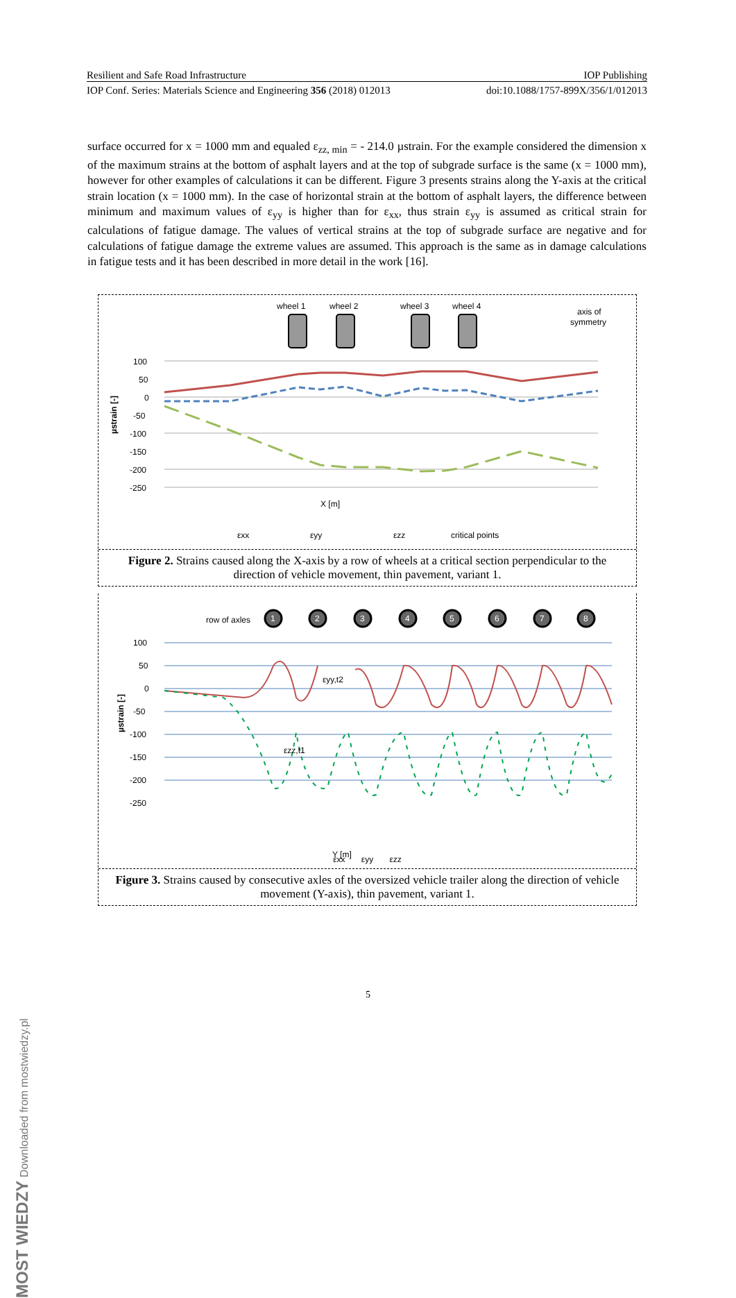Resilient and Safe Road Infrastructure IOP Publishing
IOP Conf. Series: Materials Science and Engineering 356 (2018) 012013 doi:10.1088/1757-899X/356/1/012013
surface occurred for x = 1000 mm and equaled ε<sub>zz, min</sub> = - 214.0 µstrain. For the example considered the dimension x of the maximum strains at the bottom of asphalt layers and at the top of subgrade surface is the same (x = 1000 mm), however for other examples of calculations it can be different. Figure 3 presents strains along the Y-axis at the critical strain location (x = 1000 mm). In the case of horizontal strain at the bottom of asphalt layers, the difference between minimum and maximum values of ε<sub>yy</sub> is higher than for ε<sub>xx</sub>, thus strain ε<sub>yy</sub> is assumed as critical strain for calculations of fatigue damage. The values of vertical strains at the top of subgrade surface are negative and for calculations of fatigue damage the extreme values are assumed. This approach is the same as in damage calculations in fatigue tests and it has been described in more detail in the work [16].
wheel 1
wheel 2
wheel 3
wheel 4
axis of
symmetry
100
50
0
-50
-100
-150
-200
-250
µstrain [-]
X [m]
εxx
εyy
εzz
critical points
Figure 2. Strains caused along the X-axis by a row of wheels at a critical section perpendicular to the direction of vehicle movement, thin pavement, variant 1.
row of axles
1
2
3
4
5
6
7
8
100
50
0
-50
-100
-150
-200
-250
µstrain [-]
εyy,t2
εzz,t1
Y [m]
εxx εyy εzz
Figure 3. Strains caused by consecutive axles of the oversized vehicle trailer along the direction of vehicle movement (Y-axis), thin pavement, variant 1.
5
MOST WIEDZY Downloaded from mostwiedzy.pl